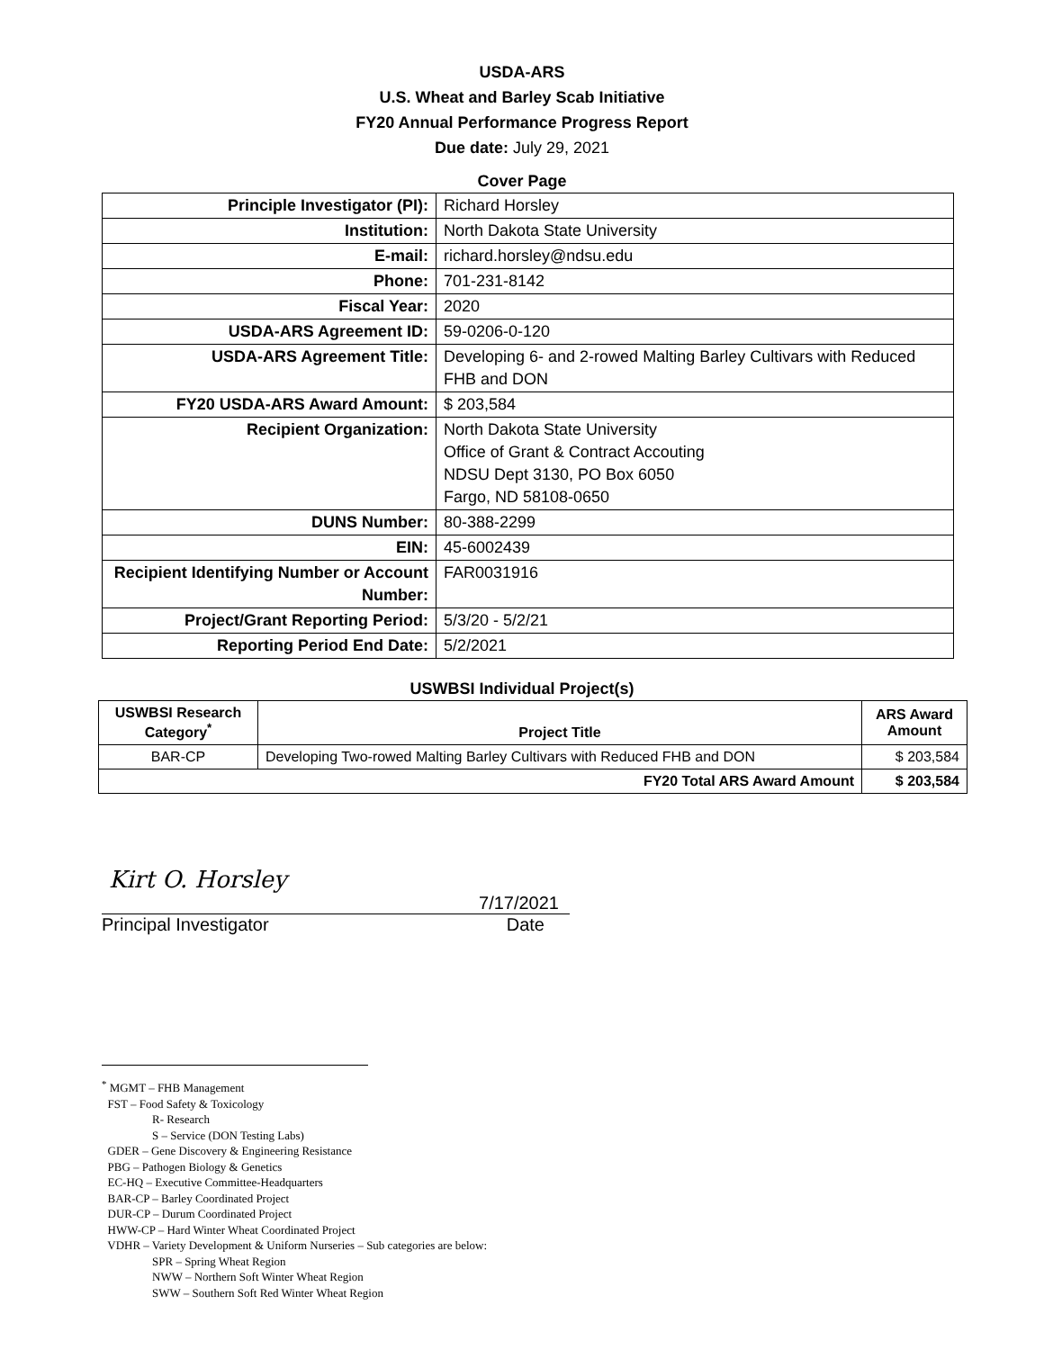USDA-ARS
U.S. Wheat and Barley Scab Initiative
FY20 Annual Performance Progress Report
Due date: July 29, 2021
Cover Page
| Principle Investigator (PI): | Richard Horsley |
| Institution: | North Dakota State University |
| E-mail: | richard.horsley@ndsu.edu |
| Phone: | 701-231-8142 |
| Fiscal Year: | 2020 |
| USDA-ARS Agreement ID: | 59-0206-0-120 |
| USDA-ARS Agreement Title: | Developing 6- and 2-rowed Malting Barley Cultivars with Reduced FHB and DON |
| FY20 USDA-ARS Award Amount: | $ 203,584 |
| Recipient Organization: | North Dakota State University Office of Grant & Contract Accouting NDSU Dept 3130, PO Box 6050 Fargo, ND 58108-0650 |
| DUNS Number: | 80-388-2299 |
| EIN: | 45-6002439 |
| Recipient Identifying Number or Account Number: | FAR0031916 |
| Project/Grant Reporting Period: | 5/3/20 - 5/2/21 |
| Reporting Period End Date: | 5/2/2021 |
USWBSI Individual Project(s)
| USWBSI Research Category<sup>*</sup> | Project Title | ARS Award Amount |
| --- | --- | --- |
| BAR-CP | Developing Two-rowed Malting Barley Cultivars with Reduced FHB and DON | $ 203,584 |
| FY20 Total ARS Award Amount | | $ 203,584 |
Kirt O. Horsley
7/17/2021
Principal Investigator Date
<sup>*</sup> MGMT – FHB Management
FST – Food Safety & Toxicology
R- Research
S – Service (DON Testing Labs)
GDER – Gene Discovery & Engineering Resistance
PBG – Pathogen Biology & Genetics
EC-HQ – Executive Committee-Headquarters
BAR-CP – Barley Coordinated Project
DUR-CP – Durum Coordinated Project
HWW-CP – Hard Winter Wheat Coordinated Project
VDHR – Variety Development & Uniform Nurseries – Sub categories are below:
SPR – Spring Wheat Region
NWW – Northern Soft Winter Wheat Region
SWW – Southern Soft Red Winter Wheat Region